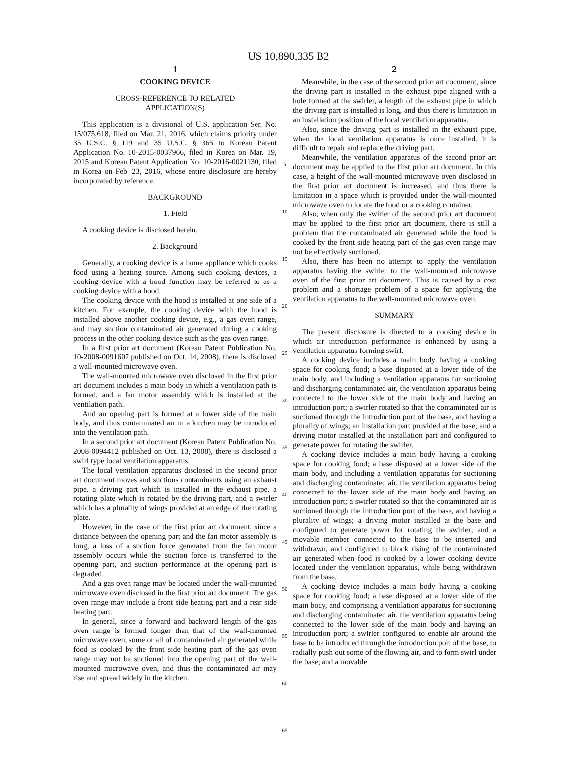US 10,890,335 B2
1
COOKING DEVICE
CROSS-REFERENCE TO RELATED
APPLICATION(S)
This application is a divisional of U.S. application Ser. No. 15/075,618, filed on Mar. 21, 2016, which claims priority under 35 U.S.C. § 119 and 35 U.S.C. § 365 to Korean Patent Application No. 10-2015-0037966, filed in Korea on Mar. 19, 2015 and Korean Patent Application No. 10-2016-0021130, filed in Korea on Feb. 23, 2016, whose entire disclosure are hereby incorporated by reference.
BACKGROUND
1. Field
A cooking device is disclosed herein.
2. Background
Generally, a cooking device is a home appliance which cooks food using a heating source. Among such cooking devices, a cooking device with a hood function may be referred to as a cooking device with a hood.
The cooking device with the hood is installed at one side of a kitchen. For example, the cooking device with the hood is installed above another cooking device, e.g., a gas oven range, and may suction contaminated air generated during a cooking process in the other cooking device such as the gas oven range.
In a first prior art document (Korean Patent Publication No. 10-2008-0091607 published on Oct. 14, 2008), there is disclosed a wall-mounted microwave oven.
The wall-mounted microwave oven disclosed in the first prior art document includes a main body in which a ventilation path is formed, and a fan motor assembly which is installed at the ventilation path.
And an opening part is formed at a lower side of the main body, and thus contaminated air in a kitchen may be introduced into the ventilation path.
In a second prior art document (Korean Patent Publication No. 2008-0094412 published on Oct. 13, 2008), there is disclosed a swirl type local ventilation apparatus.
The local ventilation apparatus disclosed in the second prior art document moves and suctions contaminants using an exhaust pipe, a driving part which is installed in the exhaust pipe, a rotating plate which is rotated by the driving part, and a swirler which has a plurality of wings provided at an edge of the rotating plate.
However, in the case of the first prior art document, since a distance between the opening part and the fan motor assembly is long, a loss of a suction force generated from the fan motor assembly occurs while the suction force is transferred to the opening part, and suction performance at the opening part is degraded.
And a gas oven range may be located under the wall-mounted microwave oven disclosed in the first prior art document. The gas oven range may include a front side heating part and a rear side heating part.
In general, since a forward and backward length of the gas oven range is formed longer than that of the wall-mounted microwave oven, some or all of contaminated air generated while food is cooked by the front side heating part of the gas oven range may not be suctioned into the opening part of the wall-mounted microwave oven, and thus the contaminated air may rise and spread widely in the kitchen.
5
10
15
20
25
30
35
40
45
50
55
60
65
2
Meanwhile, in the case of the second prior art document, since the driving part is installed in the exhaust pipe aligned with a hole formed at the swirler, a length of the exhaust pipe in which the driving part is installed is long, and thus there is limitation in an installation position of the local ventilation apparatus.
Also, since the driving part is installed in the exhaust pipe, when the local ventilation apparatus is once installed, it is difficult to repair and replace the driving part.
Meanwhile, the ventilation apparatus of the second prior art document may be applied to the first prior art document. In this case, a height of the wall-mounted microwave oven disclosed in the first prior art document is increased, and thus there is limitation in a space which is provided under the wall-mounted microwave oven to locate the food or a cooking container.
Also, when only the swirler of the second prior art document may be applied to the first prior art document, there is still a problem that the contaminated air generated while the food is cooked by the front side heating part of the gas oven range may not be effectively suctioned.
Also, there has been no attempt to apply the ventilation apparatus having the swirler to the wall-mounted microwave oven of the first prior art document. This is caused by a cost problem and a shortage problem of a space for applying the ventilation apparatus to the wall-mounted microwave oven.
SUMMARY
The present disclosure is directed to a cooking device in which air introduction performance is enhanced by using a ventilation apparatus forming swirl.
A cooking device includes a main body having a cooking space for cooking food; a base disposed at a lower side of the main body, and including a ventilation apparatus for suctioning and discharging contaminated air, the ventilation apparatus being connected to the lower side of the main body and having an introduction port; a swirler rotated so that the contaminated air is suctioned through the introduction port of the base, and having a plurality of wings; an installation part provided at the base; and a driving motor installed at the installation part and configured to generate power for rotating the swirler.
A cooking device includes a main body having a cooking space for cooking food; a base disposed at a lower side of the main body, and including a ventilation apparatus for suctioning and discharging contaminated air, the ventilation apparatus being connected to the lower side of the main body and having an introduction port; a swirler rotated so that the contaminated air is suctioned through the introduction port of the base, and having a plurality of wings; a driving motor installed at the base and configured to generate power for rotating the swirler; and a movable member connected to the base to be inserted and withdrawn, and configured to block rising of the contaminated air generated when food is cooked by a lower cooking device located under the ventilation apparatus, while being withdrawn from the base.
A cooking device includes a main body having a cooking space for cooking food; a base disposed at a lower side of the main body, and comprising a ventilation apparatus for suctioning and discharging contaminated air, the ventilation apparatus being connected to the lower side of the main body and having an introduction port; a swirler configured to enable air around the base to be introduced through the introduction port of the base, to radially push out some of the flowing air, and to form swirl under the base; and a movable